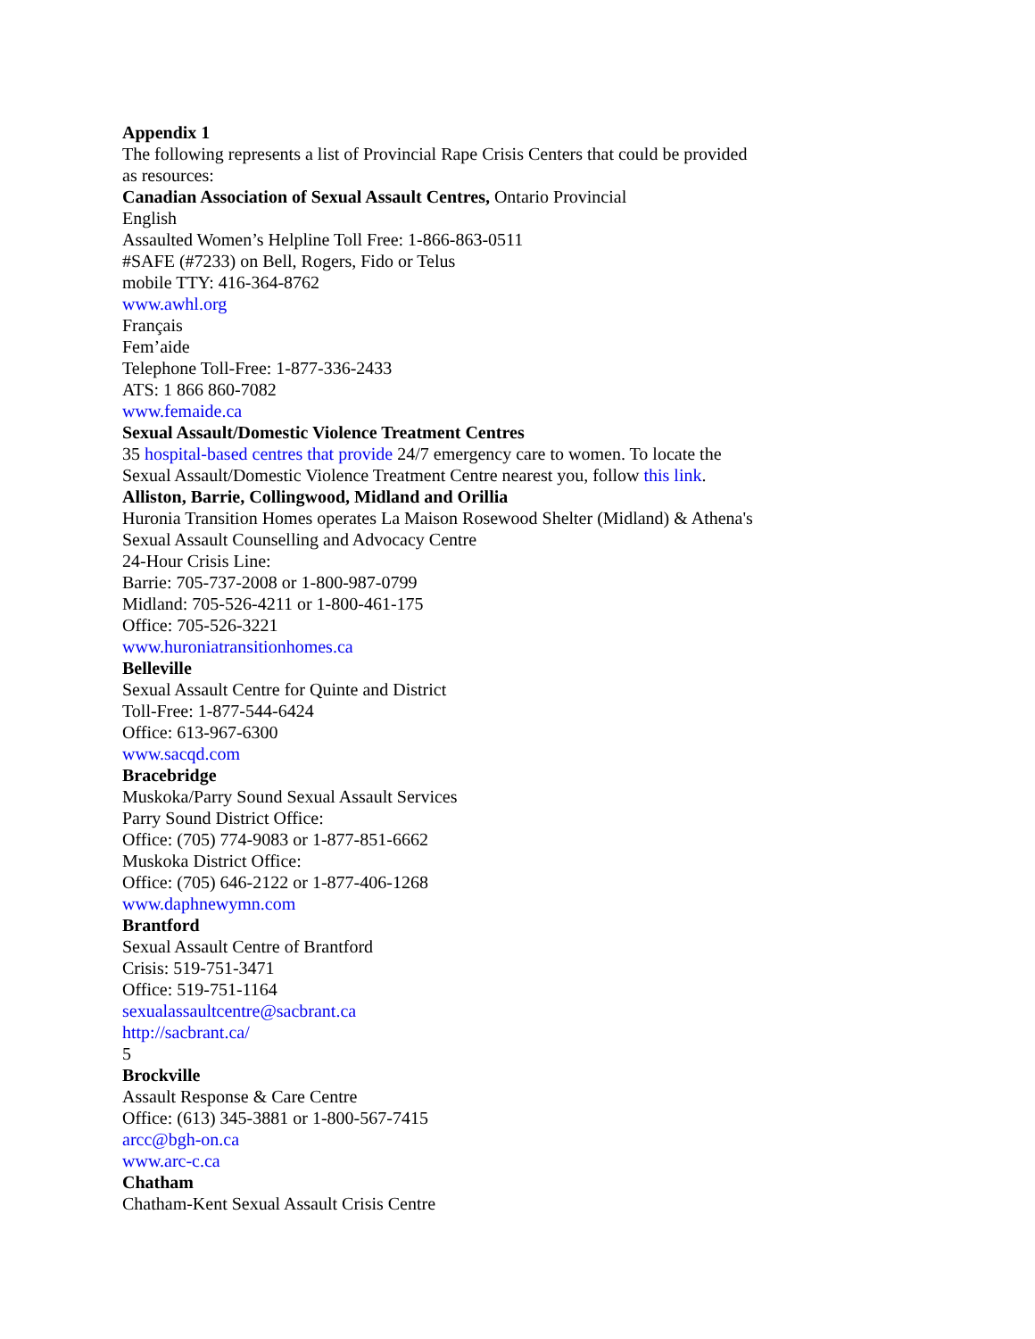Appendix 1
The following represents a list of Provincial Rape Crisis Centers that could be provided
as resources:
Canadian Association of Sexual Assault Centres, Ontario Provincial
English
Assaulted Women’s Helpline Toll Free: 1-866-863-0511
#SAFE (#7233) on Bell, Rogers, Fido or Telus
mobile TTY: 416-364-8762
www.awhl.org
Français
Fem’aide
Telephone Toll-Free: 1-877-336-2433
ATS: 1 866 860-7082
www.femaide.ca
Sexual Assault/Domestic Violence Treatment Centres
35 hospital-based centres that provide 24/7 emergency care to women. To locate the
Sexual Assault/Domestic Violence Treatment Centre nearest you, follow this link.
Alliston, Barrie, Collingwood, Midland and Orillia
Huronia Transition Homes operates La Maison Rosewood Shelter (Midland) & Athena's
Sexual Assault Counselling and Advocacy Centre
24-Hour Crisis Line:
Barrie: 705-737-2008 or 1-800-987-0799
Midland: 705-526-4211 or 1-800-461-175
Office: 705-526-3221
www.huroniatransitionhomes.ca
Belleville
Sexual Assault Centre for Quinte and District
Toll-Free: 1-877-544-6424
Office: 613-967-6300
www.sacqd.com
Bracebridge
Muskoka/Parry Sound Sexual Assault Services
Parry Sound District Office:
Office: (705) 774-9083 or 1-877-851-6662
Muskoka District Office:
Office: (705) 646-2122 or 1-877-406-1268
www.daphnewymn.com
Brantford
Sexual Assault Centre of Brantford
Crisis: 519-751-3471
Office: 519-751-1164
sexualassaultcentre@sacbrant.ca
http://sacbrant.ca/
5
Brockville
Assault Response & Care Centre
Office: (613) 345-3881 or 1-800-567-7415
arcc@bgh-on.ca
www.arc-c.ca
Chatham
Chatham-Kent Sexual Assault Crisis Centre